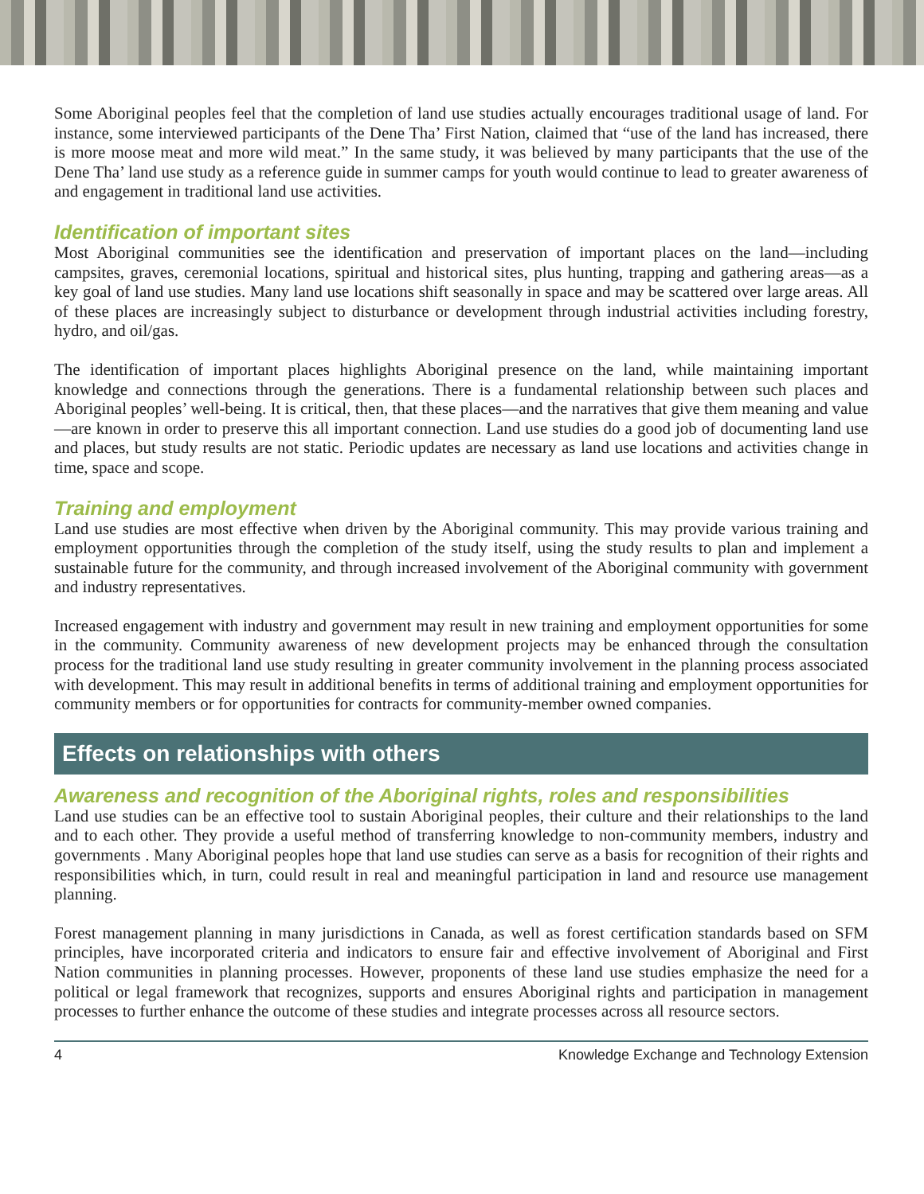Some Aboriginal peoples feel that the completion of land use studies actually encourages traditional usage of land. For instance, some interviewed participants of the Dene Tha’ First Nation, claimed that “use of the land has increased, there is more moose meat and more wild meat.” In the same study, it was believed by many participants that the use of the Dene Tha’ land use study as a reference guide in summer camps for youth would continue to lead to greater awareness of and engagement in traditional land use activities.
Identification of important sites
Most Aboriginal communities see the identification and preservation of important places on the land—including campsites, graves, ceremonial locations, spiritual and historical sites, plus hunting, trapping and gathering areas—as a key goal of land use studies. Many land use locations shift seasonally in space and may be scattered over large areas. All of these places are increasingly subject to disturbance or development through industrial activities including forestry, hydro, and oil/gas.
The identification of important places highlights Aboriginal presence on the land, while maintaining important knowledge and connections through the generations. There is a fundamental relationship between such places and Aboriginal peoples’ well-being. It is critical, then, that these places—and the narratives that give them meaning and value—are known in order to preserve this all important connection. Land use studies do a good job of documenting land use and places, but study results are not static. Periodic updates are necessary as land use locations and activities change in time, space and scope.
Training and employment
Land use studies are most effective when driven by the Aboriginal community. This may provide various training and employment opportunities through the completion of the study itself, using the study results to plan and implement a sustainable future for the community, and through increased involvement of the Aboriginal community with government and industry representatives.
Increased engagement with industry and government may result in new training and employment opportunities for some in the community. Community awareness of new development projects may be enhanced through the consultation process for the traditional land use study resulting in greater community involvement in the planning process associated with development. This may result in additional benefits in terms of additional training and employment opportunities for community members or for opportunities for contracts for community-member owned companies.
Effects on relationships with others
Awareness and recognition of the Aboriginal rights, roles and responsibilities
Land use studies can be an effective tool to sustain Aboriginal peoples, their culture and their relationships to the land and to each other. They provide a useful method of transferring knowledge to non-community members, industry and governments . Many Aboriginal peoples hope that land use studies can serve as a basis for recognition of their rights and responsibilities which, in turn, could result in real and meaningful participation in land and resource use management planning.
Forest management planning in many jurisdictions in Canada, as well as forest certification standards based on SFM principles, have incorporated criteria and indicators to ensure fair and effective involvement of Aboriginal and First Nation communities in planning processes. However, proponents of these land use studies emphasize the need for a political or legal framework that recognizes, supports and ensures Aboriginal rights and participation in management processes to further enhance the outcome of these studies and integrate processes across all resource sectors.
4 Knowledge Exchange and Technology Extension